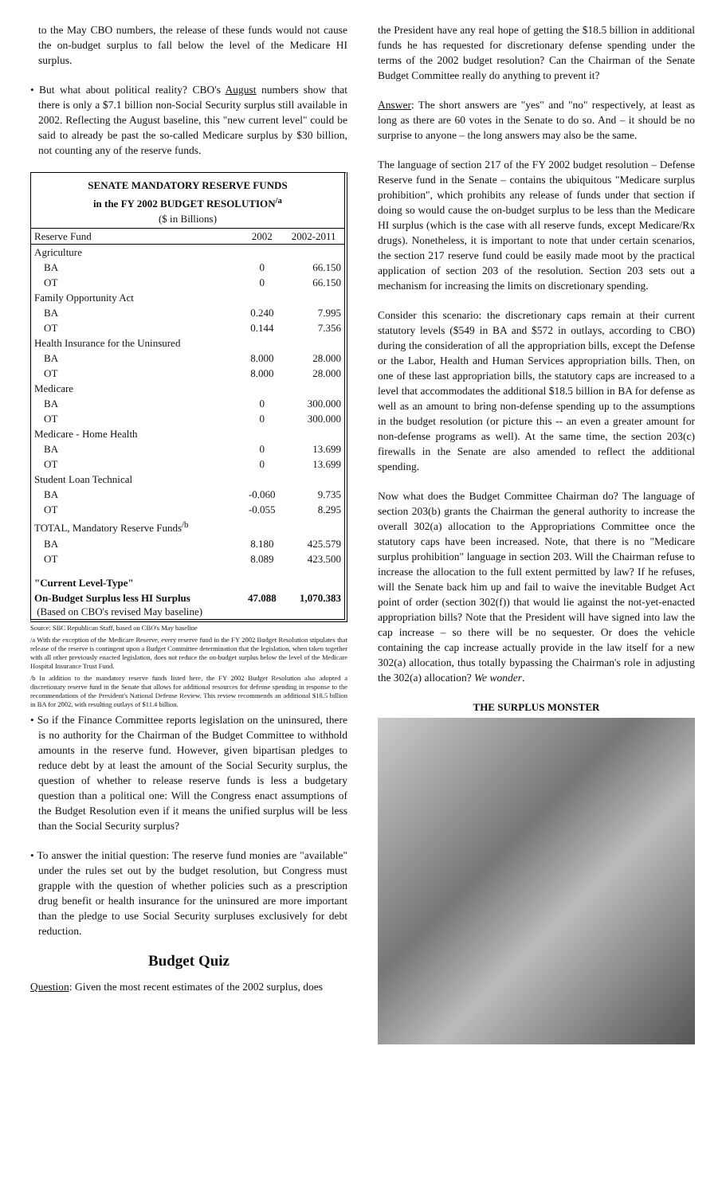to the May CBO numbers, the release of these funds would not cause the on-budget surplus to fall below the level of the Medicare HI surplus.
• But what about political reality? CBO's August numbers show that there is only a $7.1 billion non-Social Security surplus still available in 2002. Reflecting the August baseline, this "new current level" could be said to already be past the so-called Medicare surplus by $30 billion, not counting any of the reserve funds.
SENATE MANDATORY RESERVE FUNDS
in the FY 2002 BUDGET RESOLUTION<sup>/a</sup>
($ in Billions)
| Reserve Fund | 2002 | 2002-2011 |
| --- | --- | --- |
| Agriculture | | |
| BA | 0 | 66.150 |
| OT | 0 | 66.150 |
| Family Opportunity Act | | |
| BA | 0.240 | 7.995 |
| OT | 0.144 | 7.356 |
| Health Insurance for the Uninsured | | |
| BA | 8.000 | 28.000 |
| OT | 8.000 | 28.000 |
| Medicare | | |
| BA | 0 | 300.000 |
| OT | 0 | 300.000 |
| Medicare - Home Health | | |
| BA | 0 | 13.699 |
| OT | 0 | 13.699 |
| Student Loan Technical | | |
| BA | -0.060 | 9.735 |
| OT | -0.055 | 8.295 |
| TOTAL, Mandatory Reserve Funds<sup>/b</sup> | | |
| BA | 8.180 | 425.579 |
| OT | 8.089 | 423.500 |
| "Current Level-Type" | | |
| On-Budget Surplus less HI Surplus (Based on CBO's revised May baseline) | 47.088 | 1,070.383 |
Source: SBC Republican Staff, based on CBO's May baseline
/a With the exception of the Medicare Reserve, every reserve fund in the FY 2002 Budget Resolution stipulates that release of the reserve is contingent upon a Budget Committee determination that the legislation, when taken together with all other previously enacted legislation, does not reduce the on-budget surplus below the level of the Medicare Hospital Insurance Trust Fund.
/b In addition to the mandatory reserve funds listed here, the FY 2002 Budget Resolution also adopted a discretionary reserve fund in the Senate that allows for additional resources for defense spending in response to the recommendations of the President's National Defense Review. This review recommends an additional $18.5 billion in BA for 2002, with resulting outlays of $11.4 billion.
• So if the Finance Committee reports legislation on the uninsured, there is no authority for the Chairman of the Budget Committee to withhold amounts in the reserve fund. However, given bipartisan pledges to reduce debt by at least the amount of the Social Security surplus, the question of whether to release reserve funds is less a budgetary question than a political one: Will the Congress enact assumptions of the Budget Resolution even if it means the unified surplus will be less than the Social Security surplus?
• To answer the initial question: The reserve fund monies are "available" under the rules set out by the budget resolution, but Congress must grapple with the question of whether policies such as a prescription drug benefit or health insurance for the uninsured are more important than the pledge to use Social Security surpluses exclusively for debt reduction.
Budget Quiz
Question: Given the most recent estimates of the 2002 surplus, does
the President have any real hope of getting the $18.5 billion in additional funds he has requested for discretionary defense spending under the terms of the 2002 budget resolution? Can the Chairman of the Senate Budget Committee really do anything to prevent it?
Answer: The short answers are "yes" and "no" respectively, at least as long as there are 60 votes in the Senate to do so. And – it should be no surprise to anyone – the long answers may also be the same.
The language of section 217 of the FY 2002 budget resolution – Defense Reserve fund in the Senate – contains the ubiquitous "Medicare surplus prohibition", which prohibits any release of funds under that section if doing so would cause the on-budget surplus to be less than the Medicare HI surplus (which is the case with all reserve funds, except Medicare/Rx drugs). Nonetheless, it is important to note that under certain scenarios, the section 217 reserve fund could be easily made moot by the practical application of section 203 of the resolution. Section 203 sets out a mechanism for increasing the limits on discretionary spending.
Consider this scenario: the discretionary caps remain at their current statutory levels ($549 in BA and $572 in outlays, according to CBO) during the consideration of all the appropriation bills, except the Defense or the Labor, Health and Human Services appropriation bills. Then, on one of these last appropriation bills, the statutory caps are increased to a level that accommodates the additional $18.5 billion in BA for defense as well as an amount to bring non-defense spending up to the assumptions in the budget resolution (or picture this -- an even a greater amount for non-defense programs as well). At the same time, the section 203(c) firewalls in the Senate are also amended to reflect the additional spending.
Now what does the Budget Committee Chairman do? The language of section 203(b) grants the Chairman the general authority to increase the overall 302(a) allocation to the Appropriations Committee once the statutory caps have been increased. Note, that there is no "Medicare surplus prohibition" language in section 203. Will the Chairman refuse to increase the allocation to the full extent permitted by law? If he refuses, will the Senate back him up and fail to waive the inevitable Budget Act point of order (section 302(f)) that would lie against the not-yet-enacted appropriation bills? Note that the President will have signed into law the cap increase – so there will be no sequester. Or does the vehicle containing the cap increase actually provide in the law itself for a new 302(a) allocation, thus totally bypassing the Chairman's role in adjusting the 302(a) allocation? We wonder.
THE SURPLUS MONSTER